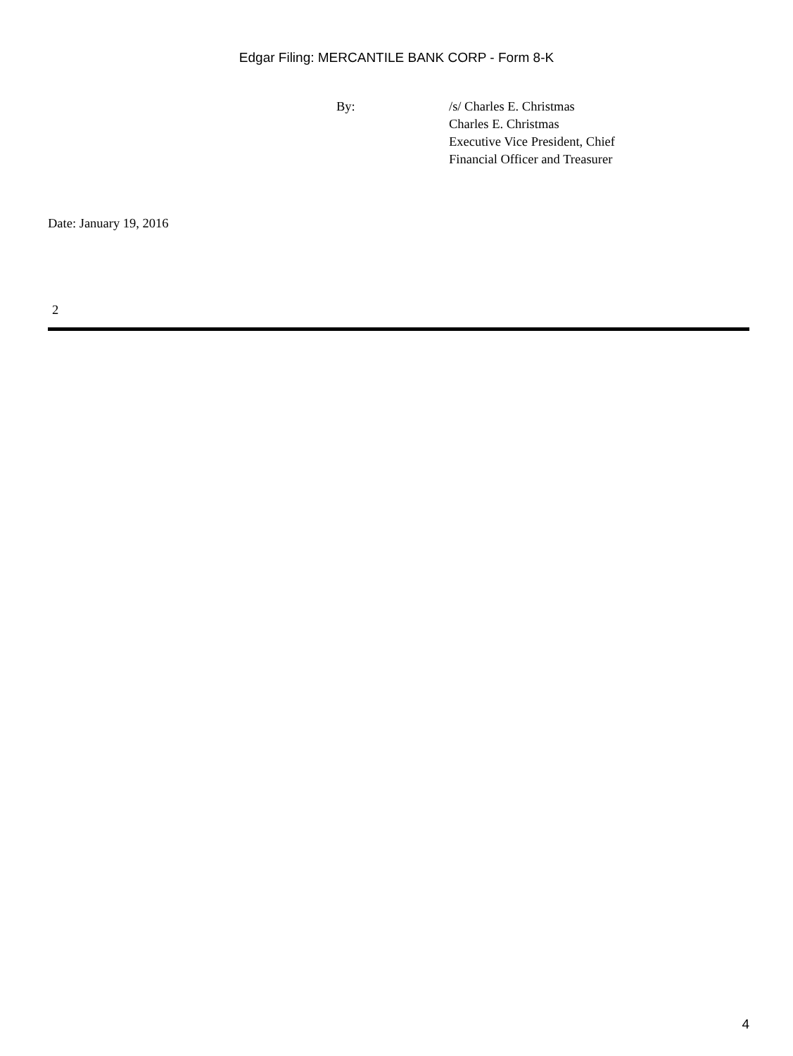Edgar Filing: MERCANTILE BANK CORP - Form 8-K
By: /s/ Charles E. Christmas
Charles E. Christmas
Executive Vice President, Chief
Financial Officer and Treasurer
Date: January 19, 2016
2
4